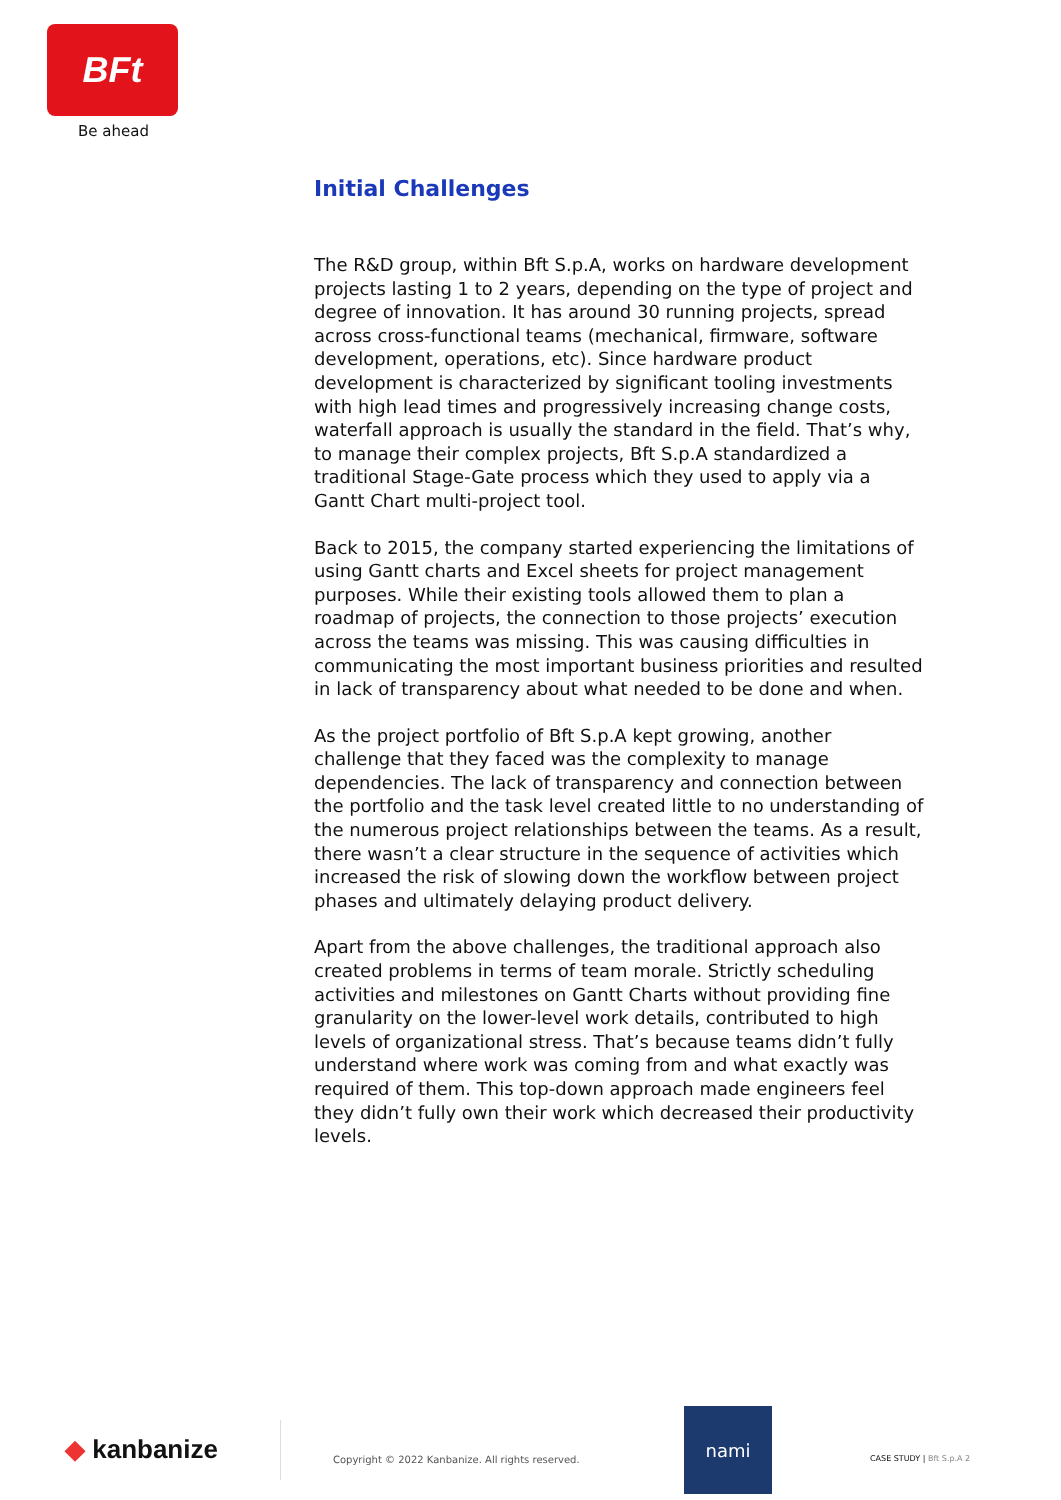BFt
Be ahead
Initial Challenges
The R&D group, within Bft S.p.A, works on hardware development projects lasting 1 to 2 years, depending on the type of project and degree of innovation. It has around 30 running projects, spread across cross-functional teams (mechanical, firmware, software development, operations, etc). Since hardware product development is characterized by significant tooling investments with high lead times and progressively increasing change costs, waterfall approach is usually the standard in the field. That’s why, to manage their complex projects, Bft S.p.A standardized a traditional Stage-Gate process which they used to apply via a Gantt Chart multi-project tool.
Back to 2015, the company started experiencing the limitations of using Gantt charts and Excel sheets for project management purposes. While their existing tools allowed them to plan a roadmap of projects, the connection to those projects’ execution across the teams was missing. This was causing difficulties in communicating the most important business priorities and resulted in lack of transparency about what needed to be done and when.
As the project portfolio of Bft S.p.A kept growing, another challenge that they faced was the complexity to manage dependencies. The lack of transparency and connection between the portfolio and the task level created little to no understanding of the numerous project relationships between the teams. As a result, there wasn’t a clear structure in the sequence of activities which increased the risk of slowing down the workflow between project phases and ultimately delaying product delivery.
Apart from the above challenges, the traditional approach also created problems in terms of team morale. Strictly scheduling activities and milestones on Gantt Charts without providing fine granularity on the lower-level work details, contributed to high levels of organizational stress. That’s because teams didn’t fully understand where work was coming from and what exactly was required of them. This top-down approach made engineers feel they didn’t fully own their work which decreased their productivity levels.
◆ kanbanize
Copyright © 2022 Kanbanize. All rights reserved.
nami
CASE STUDY | Bft S.p.A 2